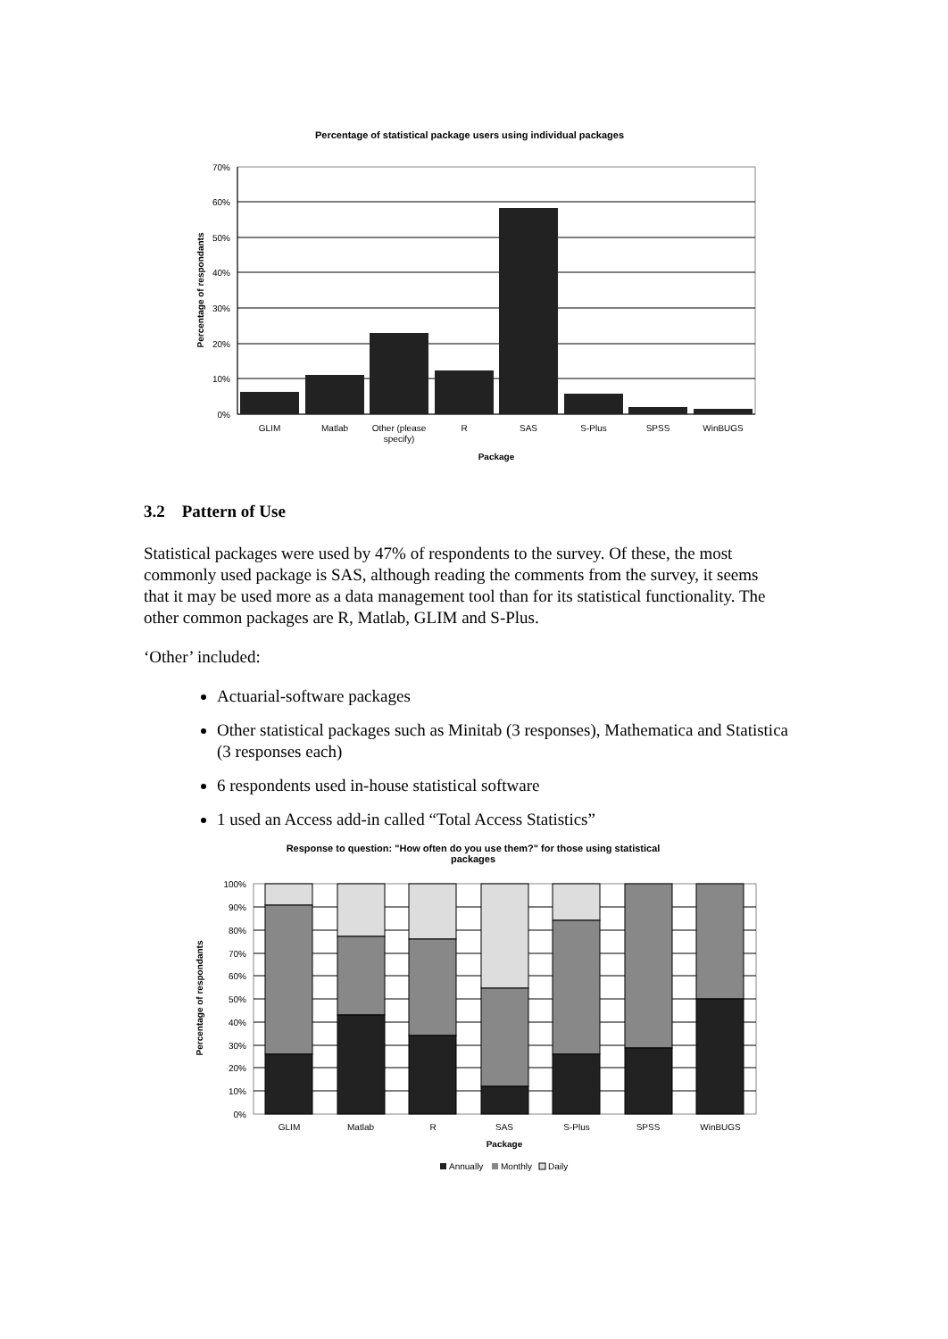Percentage of statistical package users using individual packages
70%
60%
50%
40%
30%
20%
10%
0%
GLIM
Matlab
Other (please
specify)
R
SAS
S-Plus
SPSS
WinBUGS
Package
Percentage of respondants
3.2 Pattern of Use
Statistical packages were used by 47% of respondents to the survey. Of these, the most commonly used package is SAS, although reading the comments from the survey, it seems that it may be used more as a data management tool than for its statistical functionality. The other common packages are R, Matlab, GLIM and S-Plus.
‘Other’ included:
Actuarial-software packages
Other statistical packages such as Minitab (3 responses), Mathematica and Statistica (3 responses each)
6 respondents used in-house statistical software
1 used an Access add-in called “Total Access Statistics”
Response to question: "How often do you use them?" for those using statistical
packages
100%
90%
80%
70%
60%
50%
40%
30%
20%
10%
0%
GLIM
Matlab
R
SAS
S-Plus
SPSS
WinBUGS
Package
Percentage of respondants
Annually
Monthly
Daily